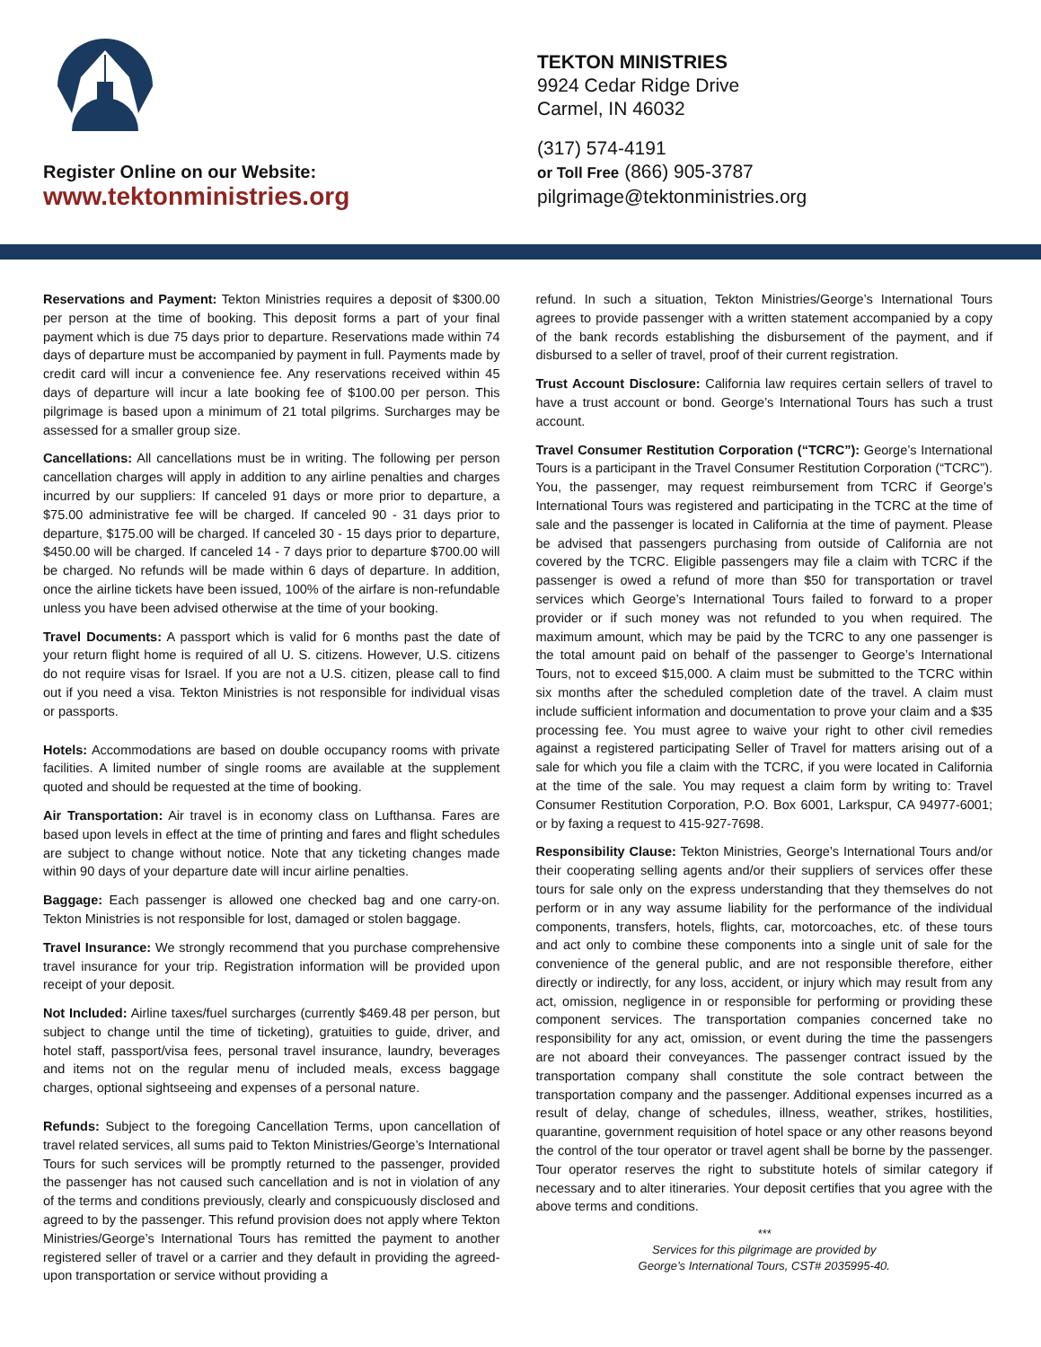Register Online on our Website:
www.tektonministries.org
TEKTON MINISTRIES
9924 Cedar Ridge Drive
Carmel, IN 46032
(317) 574-4191
or Toll Free (866) 905-3787
pilgrimage@tektonministries.org
Reservations and Payment: Tekton Ministries requires a deposit of $300.00 per person at the time of booking. This deposit forms a part of your final payment which is due 75 days prior to departure. Reservations made within 74 days of departure must be accompanied by payment in full. Payments made by credit card will incur a convenience fee. Any reservations received within 45 days of departure will incur a late booking fee of $100.00 per person. This pilgrimage is based upon a minimum of 21 total pilgrims. Surcharges may be assessed for a smaller group size.
Cancellations: All cancellations must be in writing. The following per person cancellation charges will apply in addition to any airline penalties and charges incurred by our suppliers: If canceled 91 days or more prior to departure, a $75.00 administrative fee will be charged. If canceled 90 - 31 days prior to departure, $175.00 will be charged. If canceled 30 - 15 days prior to departure, $450.00 will be charged. If canceled 14 - 7 days prior to departure $700.00 will be charged. No refunds will be made within 6 days of departure. In addition, once the airline tickets have been issued, 100% of the airfare is non-refundable unless you have been advised otherwise at the time of your booking.
Travel Documents: A passport which is valid for 6 months past the date of your return flight home is required of all U. S. citizens. However, U.S. citizens do not require visas for Israel. If you are not a U.S. citizen, please call to find out if you need a visa. Tekton Ministries is not responsible for individual visas or passports.
Hotels: Accommodations are based on double occupancy rooms with private facilities. A limited number of single rooms are available at the supplement quoted and should be requested at the time of booking.
Air Transportation: Air travel is in economy class on Lufthansa. Fares are based upon levels in effect at the time of printing and fares and flight schedules are subject to change without notice. Note that any ticketing changes made within 90 days of your departure date will incur airline penalties.
Baggage: Each passenger is allowed one checked bag and one carry-on. Tekton Ministries is not responsible for lost, damaged or stolen baggage.
Travel Insurance: We strongly recommend that you purchase comprehensive travel insurance for your trip. Registration information will be provided upon receipt of your deposit.
Not Included: Airline taxes/fuel surcharges (currently $469.48 per person, but subject to change until the time of ticketing), gratuities to guide, driver, and hotel staff, passport/visa fees, personal travel insurance, laundry, beverages and items not on the regular menu of included meals, excess baggage charges, optional sightseeing and expenses of a personal nature.
Refunds: Subject to the foregoing Cancellation Terms, upon cancellation of travel related services, all sums paid to Tekton Ministries/George’s International Tours for such services will be promptly returned to the passenger, provided the passenger has not caused such cancellation and is not in violation of any of the terms and conditions previously, clearly and conspicuously disclosed and agreed to by the passenger. This refund provision does not apply where Tekton Ministries/George’s International Tours has remitted the payment to another registered seller of travel or a carrier and they default in providing the agreed-upon transportation or service without providing a
refund. In such a situation, Tekton Ministries/George’s International Tours agrees to provide passenger with a written statement accompanied by a copy of the bank records establishing the disbursement of the payment, and if disbursed to a seller of travel, proof of their current registration.
Trust Account Disclosure: California law requires certain sellers of travel to have a trust account or bond. George’s International Tours has such a trust account.
Travel Consumer Restitution Corporation (“TCRC”): George’s International Tours is a participant in the Travel Consumer Restitution Corporation (“TCRC”). You, the passenger, may request reimbursement from TCRC if George’s International Tours was registered and participating in the TCRC at the time of sale and the passenger is located in California at the time of payment. Please be advised that passengers purchasing from outside of California are not covered by the TCRC. Eligible passengers may file a claim with TCRC if the passenger is owed a refund of more than $50 for transportation or travel services which George’s International Tours failed to forward to a proper provider or if such money was not refunded to you when required. The maximum amount, which may be paid by the TCRC to any one passenger is the total amount paid on behalf of the passenger to George’s International Tours, not to exceed $15,000. A claim must be submitted to the TCRC within six months after the scheduled completion date of the travel. A claim must include sufficient information and documentation to prove your claim and a $35 processing fee. You must agree to waive your right to other civil remedies against a registered participating Seller of Travel for matters arising out of a sale for which you file a claim with the TCRC, if you were located in California at the time of the sale. You may request a claim form by writing to: Travel Consumer Restitution Corporation, P.O. Box 6001, Larkspur, CA 94977-6001; or by faxing a request to 415-927-7698.
Responsibility Clause: Tekton Ministries, George’s International Tours and/or their cooperating selling agents and/or their suppliers of services offer these tours for sale only on the express understanding that they themselves do not perform or in any way assume liability for the performance of the individual components, transfers, hotels, flights, car, motorcoaches, etc. of these tours and act only to combine these components into a single unit of sale for the convenience of the general public, and are not responsible therefore, either directly or indirectly, for any loss, accident, or injury which may result from any act, omission, negligence in or responsible for performing or providing these component services. The transportation companies concerned take no responsibility for any act, omission, or event during the time the passengers are not aboard their conveyances. The passenger contract issued by the transportation company shall constitute the sole contract between the transportation company and the passenger. Additional expenses incurred as a result of delay, change of schedules, illness, weather, strikes, hostilities, quarantine, government requisition of hotel space or any other reasons beyond the control of the tour operator or travel agent shall be borne by the passenger. Tour operator reserves the right to substitute hotels of similar category if necessary and to alter itineraries. Your deposit certifies that you agree with the above terms and conditions.
***
Services for this pilgrimage are provided by
George’s International Tours, CST# 2035995-40.